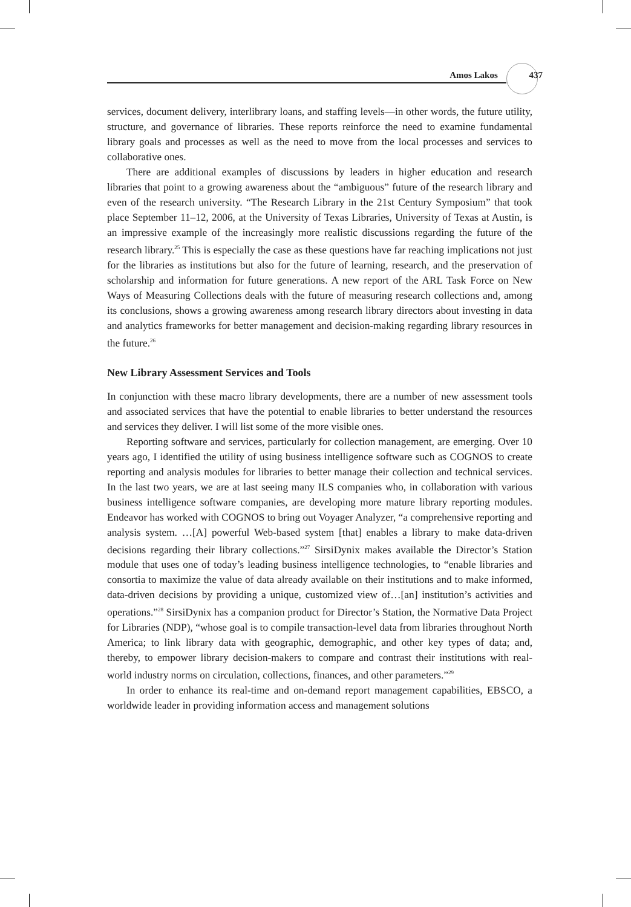Amos Lakos 437
services, document delivery, interlibrary loans, and staffing levels—in other words, the future utility, structure, and governance of libraries. These reports reinforce the need to examine fundamental library goals and processes as well as the need to move from the local processes and services to collaborative ones.
There are additional examples of discussions by leaders in higher education and research libraries that point to a growing awareness about the “ambiguous” future of the research library and even of the research university. “The Research Library in the 21st Century Symposium” that took place September 11–12, 2006, at the University of Texas Libraries, University of Texas at Austin, is an impressive example of the increasingly more realistic discussions regarding the future of the research library.<sup>25</sup> This is especially the case as these questions have far reaching implications not just for the libraries as institutions but also for the future of learning, research, and the preservation of scholarship and information for future generations. A new report of the ARL Task Force on New Ways of Measuring Collections deals with the future of measuring research collections and, among its conclusions, shows a growing awareness among research library directors about investing in data and analytics frameworks for better management and decision-making regarding library resources in the future.<sup>26</sup>
New Library Assessment Services and Tools
In conjunction with these macro library developments, there are a number of new assessment tools and associated services that have the potential to enable libraries to better understand the resources and services they deliver. I will list some of the more visible ones.
Reporting software and services, particularly for collection management, are emerging. Over 10 years ago, I identified the utility of using business intelligence software such as COGNOS to create reporting and analysis modules for libraries to better manage their collection and technical services. In the last two years, we are at last seeing many ILS companies who, in collaboration with various business intelligence software companies, are developing more mature library reporting modules. Endeavor has worked with COGNOS to bring out Voyager Analyzer, “a comprehensive reporting and analysis system. …[A] powerful Web-based system [that] enables a library to make data-driven decisions regarding their library collections.”<sup>27</sup> SirsiDynix makes available the Director’s Station module that uses one of today’s leading business intelligence technologies, to “enable libraries and consortia to maximize the value of data already available on their institutions and to make informed, data-driven decisions by providing a unique, customized view of…[an] institution’s activities and operations.”<sup>28</sup> SirsiDynix has a companion product for Director’s Station, the Normative Data Project for Libraries (NDP), “whose goal is to compile transaction-level data from libraries throughout North America; to link library data with geographic, demographic, and other key types of data; and, thereby, to empower library decision-makers to compare and contrast their institutions with real-world industry norms on circulation, collections, finances, and other parameters.”<sup>29</sup>
In order to enhance its real-time and on-demand report management capabilities, EBSCO, a worldwide leader in providing information access and management solutions